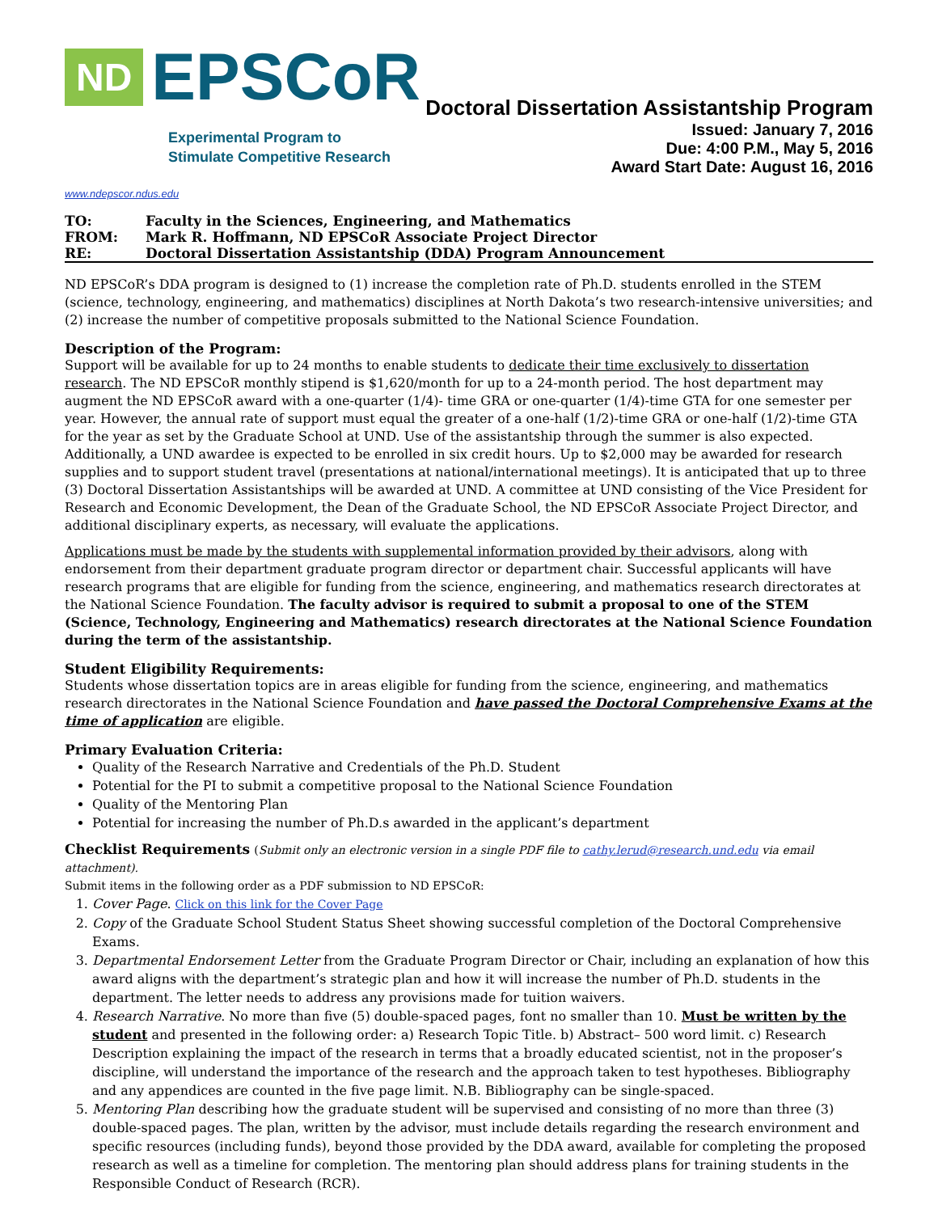ND EPSCoR
Experimental Program to
Stimulate Competitive Research
Doctoral Dissertation Assistantship Program
Issued: January 7, 2016
Due: 4:00 P.M., May 5, 2016
Award Start Date: August 16, 2016
www.ndepscor.ndus.edu
| TO: | Faculty in the Sciences, Engineering, and Mathematics |
| FROM: | Mark R. Hoffmann, ND EPSCoR Associate Project Director |
| RE: | Doctoral Dissertation Assistantship (DDA) Program Announcement |
ND EPSCoR’s DDA program is designed to (1) increase the completion rate of Ph.D. students enrolled in the STEM (science, technology, engineering, and mathematics) disciplines at North Dakota’s two research-intensive universities; and (2) increase the number of competitive proposals submitted to the National Science Foundation.
Description of the Program:
Support will be available for up to 24 months to enable students to dedicate their time exclusively to dissertation research. The ND EPSCoR monthly stipend is $1,620/month for up to a 24-month period. The host department may augment the ND EPSCoR award with a one-quarter (1/4)- time GRA or one-quarter (1/4)-time GTA for one semester per year. However, the annual rate of support must equal the greater of a one-half (1/2)-time GRA or one-half (1/2)-time GTA for the year as set by the Graduate School at UND. Use of the assistantship through the summer is also expected. Additionally, a UND awardee is expected to be enrolled in six credit hours. Up to $2,000 may be awarded for research supplies and to support student travel (presentations at national/international meetings). It is anticipated that up to three (3) Doctoral Dissertation Assistantships will be awarded at UND. A committee at UND consisting of the Vice President for Research and Economic Development, the Dean of the Graduate School, the ND EPSCoR Associate Project Director, and additional disciplinary experts, as necessary, will evaluate the applications.
Applications must be made by the students with supplemental information provided by their advisors, along with endorsement from their department graduate program director or department chair. Successful applicants will have research programs that are eligible for funding from the science, engineering, and mathematics research directorates at the National Science Foundation. The faculty advisor is required to submit a proposal to one of the STEM (Science, Technology, Engineering and Mathematics) research directorates at the National Science Foundation during the term of the assistantship.
Student Eligibility Requirements:
Students whose dissertation topics are in areas eligible for funding from the science, engineering, and mathematics research directorates in the National Science Foundation and have passed the Doctoral Comprehensive Exams at the time of application are eligible.
Primary Evaluation Criteria:
Quality of the Research Narrative and Credentials of the Ph.D. Student
Potential for the PI to submit a competitive proposal to the National Science Foundation
Quality of the Mentoring Plan
Potential for increasing the number of Ph.D.s awarded in the applicant’s department
Checklist Requirements (Submit only an electronic version in a single PDF file to cathy.lerud@research.und.edu via email attachment).
Submit items in the following order as a PDF submission to ND EPSCoR:
1. Cover Page. Click on this link for the Cover Page
2. Copy of the Graduate School Student Status Sheet showing successful completion of the Doctoral Comprehensive Exams.
3. Departmental Endorsement Letter from the Graduate Program Director or Chair, including an explanation of how this award aligns with the department’s strategic plan and how it will increase the number of Ph.D. students in the department. The letter needs to address any provisions made for tuition waivers.
4. Research Narrative. No more than five (5) double-spaced pages, font no smaller than 10. Must be written by the student and presented in the following order: a) Research Topic Title. b) Abstract– 500 word limit. c) Research Description explaining the impact of the research in terms that a broadly educated scientist, not in the proposer’s discipline, will understand the importance of the research and the approach taken to test hypotheses. Bibliography and any appendices are counted in the five page limit. N.B. Bibliography can be single-spaced.
5. Mentoring Plan describing how the graduate student will be supervised and consisting of no more than three (3) double-spaced pages. The plan, written by the advisor, must include details regarding the research environment and specific resources (including funds), beyond those provided by the DDA award, available for completing the proposed research as well as a timeline for completion. The mentoring plan should address plans for training students in the Responsible Conduct of Research (RCR).